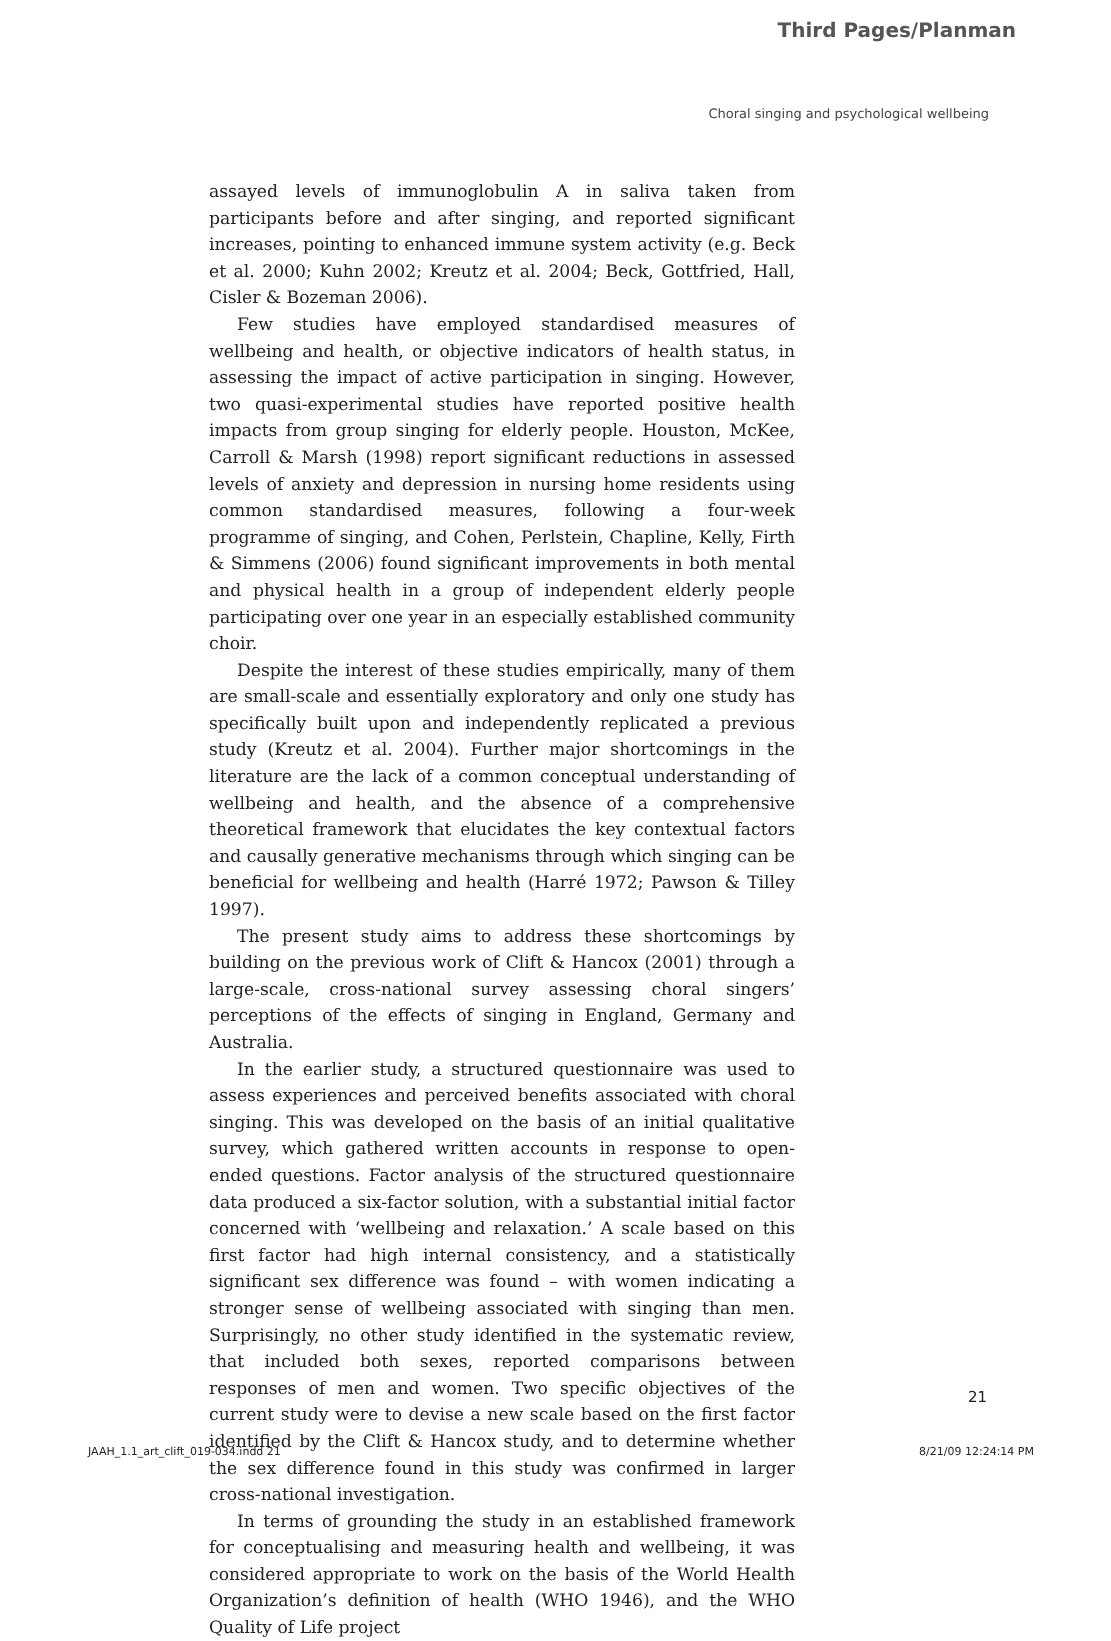Third Pages/Planman
Choral singing and psychological wellbeing
assayed levels of immunoglobulin A in saliva taken from participants before and after singing, and reported significant increases, pointing to enhanced immune system activity (e.g. Beck et al. 2000; Kuhn 2002; Kreutz et al. 2004; Beck, Gottfried, Hall, Cisler & Bozeman 2006).
Few studies have employed standardised measures of wellbeing and health, or objective indicators of health status, in assessing the impact of active participation in singing. However, two quasi-experimental studies have reported positive health impacts from group singing for elderly people. Houston, McKee, Carroll & Marsh (1998) report significant reductions in assessed levels of anxiety and depression in nursing home residents using common standardised measures, following a four-week programme of singing, and Cohen, Perlstein, Chapline, Kelly, Firth & Simmens (2006) found significant improvements in both mental and physical health in a group of independent elderly people participating over one year in an especially established community choir.
Despite the interest of these studies empirically, many of them are small-scale and essentially exploratory and only one study has specifically built upon and independently replicated a previous study (Kreutz et al. 2004). Further major shortcomings in the literature are the lack of a common conceptual understanding of wellbeing and health, and the absence of a comprehensive theoretical framework that elucidates the key contextual factors and causally generative mechanisms through which singing can be beneficial for wellbeing and health (Harré 1972; Pawson & Tilley 1997).
The present study aims to address these shortcomings by building on the previous work of Clift & Hancox (2001) through a large-scale, cross-national survey assessing choral singers’ perceptions of the effects of singing in England, Germany and Australia.
In the earlier study, a structured questionnaire was used to assess experiences and perceived benefits associated with choral singing. This was developed on the basis of an initial qualitative survey, which gathered written accounts in response to open-ended questions. Factor analysis of the structured questionnaire data produced a six-factor solution, with a substantial initial factor concerned with ‘wellbeing and relaxation.’ A scale based on this first factor had high internal consistency, and a statistically significant sex difference was found – with women indicating a stronger sense of wellbeing associated with singing than men. Surprisingly, no other study identified in the systematic review, that included both sexes, reported comparisons between responses of men and women. Two specific objectives of the current study were to devise a new scale based on the first factor identified by the Clift & Hancox study, and to determine whether the sex difference found in this study was confirmed in larger cross-national investigation.
In terms of grounding the study in an established framework for conceptualising and measuring health and wellbeing, it was considered appropriate to work on the basis of the World Health Organization’s definition of health (WHO 1946), and the WHO Quality of Life project
21
JAAH_1.1_art_clift_019-034.indd 21 8/21/09 12:24:14 PM